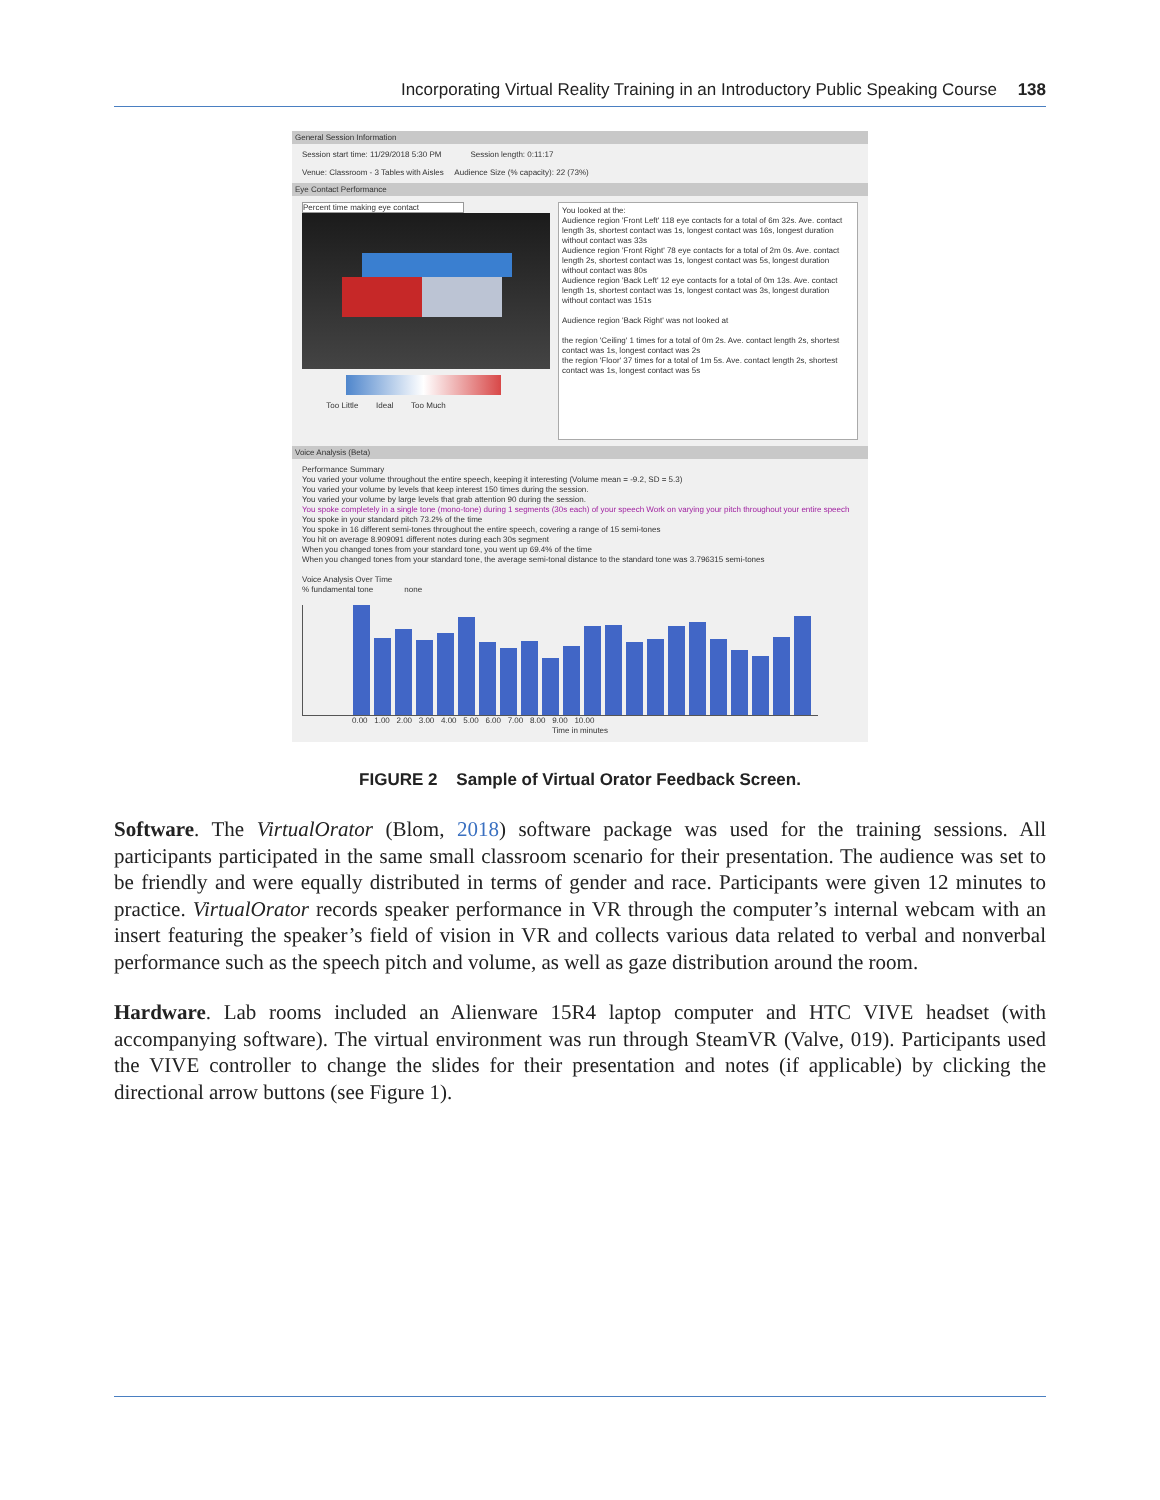Incorporating Virtual Reality Training in an Introductory Public Speaking Course 138
General Session Information
Session start time: 11/29/2018 5:30 PM Session length: 0:11:17
Venue: Classroom - 3 Tables with Aisles Audience Size (% capacity): 22 (73%)
Eye Contact Performance
Percent time making eye contact
Too Little Ideal Too Much
You looked at the:
Audience region 'Front Left' 118 eye contacts for a total of 6m 32s. Ave. contact length 3s, shortest contact was 1s, longest contact was 16s, longest duration without contact was 33s
Audience region 'Front Right' 78 eye contacts for a total of 2m 0s. Ave. contact length 2s, shortest contact was 1s, longest contact was 5s, longest duration without contact was 80s
Audience region 'Back Left' 12 eye contacts for a total of 0m 13s. Ave. contact length 1s, shortest contact was 1s, longest contact was 3s, longest duration without contact was 151s
Audience region 'Back Right' was not looked at
the region 'Ceiling' 1 times for a total of 0m 2s. Ave. contact length 2s, shortest contact was 1s, longest contact was 2s
the region 'Floor' 37 times for a total of 1m 5s. Ave. contact length 2s, shortest contact was 1s, longest contact was 5s
Voice Analysis (Beta)
Performance Summary
You varied your volume throughout the entire speech, keeping it interesting (Volume mean = -9.2, SD = 5.3)
You varied your volume by levels that keep interest 150 times during the session.
You varied your volume by large levels that grab attention 90 during the session.
You spoke completely in a single tone (mono-tone) during 1 segments (30s each) of your speech Work on varying your pitch throughout your entire speech
You spoke in your standard pitch 73.2% of the time
You spoke in 16 different semi-tones throughout the entire speech, covering a range of 15 semi-tones
You hit on average 8.909091 different notes during each 30s segment
When you changed tones from your standard tone, you went up 69.4% of the time
When you changed tones from your standard tone, the average semi-tonal distance to the standard tone was 3.796315 semi-tones
Voice Analysis Over Time
% fundamental tone none
0.00 1.00 2.00 3.00 4.00 5.00 6.00 7.00 8.00 9.00 10.00
Time in minutes
FIGURE 2 Sample of Virtual Orator Feedback Screen.
Software. The VirtualOrator (Blom, 2018) software package was used for the training sessions. All participants participated in the same small classroom scenario for their presentation. The audience was set to be friendly and were equally distributed in terms of gender and race. Participants were given 12 minutes to practice. VirtualOrator records speaker performance in VR through the computer’s internal webcam with an insert featuring the speaker’s field of vision in VR and collects various data related to verbal and nonverbal performance such as the speech pitch and volume, as well as gaze distribution around the room.
Hardware. Lab rooms included an Alienware 15R4 laptop computer and HTC VIVE headset (with accompanying software). The virtual environment was run through SteamVR (Valve, 019). Participants used the VIVE controller to change the slides for their presentation and notes (if applicable) by clicking the directional arrow buttons (see Figure 1).